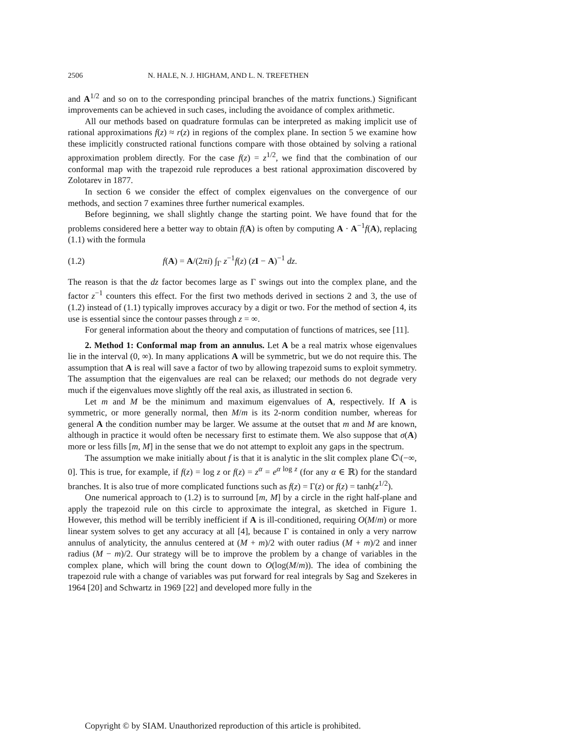2506 N. HALE, N. J. HIGHAM, AND L. N. TREFETHEN
and A<sup>1/2</sup> and so on to the corresponding principal branches of the matrix functions.) Significant improvements can be achieved in such cases, including the avoidance of complex arithmetic.
All our methods based on quadrature formulas can be interpreted as making implicit use of rational approximations f(z) ≈ r(z) in regions of the complex plane. In section 5 we examine how these implicitly constructed rational functions compare with those obtained by solving a rational approximation problem directly. For the case f(z) = z<sup>1/2</sup>, we find that the combination of our conformal map with the trapezoid rule reproduces a best rational approximation discovered by Zolotarev in 1877.
In section 6 we consider the effect of complex eigenvalues on the convergence of our methods, and section 7 examines three further numerical examples.
Before beginning, we shall slightly change the starting point. We have found that for the problems considered here a better way to obtain f(A) is often by computing A · A<sup>−1</sup>f(A), replacing (1.1) with the formula
(1.2) f(A) = A/(2πi) ∫<sub>Γ</sub> z<sup>−1</sup>f(z) (zI − A)<sup>−1</sup> dz.
The reason is that the dz factor becomes large as Γ swings out into the complex plane, and the factor z<sup>−1</sup> counters this effect. For the first two methods derived in sections 2 and 3, the use of (1.2) instead of (1.1) typically improves accuracy by a digit or two. For the method of section 4, its use is essential since the contour passes through z = ∞.
For general information about the theory and computation of functions of matrices, see [11].
2. Method 1: Conformal map from an annulus. Let A be a real matrix whose eigenvalues lie in the interval (0, ∞). In many applications A will be symmetric, but we do not require this. The assumption that A is real will save a factor of two by allowing trapezoid sums to exploit symmetry. The assumption that the eigenvalues are real can be relaxed; our methods do not degrade very much if the eigenvalues move slightly off the real axis, as illustrated in section 6.
Let m and M be the minimum and maximum eigenvalues of A, respectively. If A is symmetric, or more generally normal, then M/m is its 2-norm condition number, whereas for general A the condition number may be larger. We assume at the outset that m and M are known, although in practice it would often be necessary first to estimate them. We also suppose that σ(A) more or less fills [m, M] in the sense that we do not attempt to exploit any gaps in the spectrum.
The assumption we make initially about f is that it is analytic in the slit complex plane ℂ\(−∞, 0]. This is true, for example, if f(z) = log z or f(z) = z<sup>α</sup> = e<sup>α log z</sup> (for any α ∈ ℝ) for the standard branches. It is also true of more complicated functions such as f(z) = Γ(z) or f(z) = tanh(z<sup>1/2</sup>).
One numerical approach to (1.2) is to surround [m, M] by a circle in the right half-plane and apply the trapezoid rule on this circle to approximate the integral, as sketched in Figure 1. However, this method will be terribly inefficient if A is ill-conditioned, requiring O(M/m) or more linear system solves to get any accuracy at all [4], because Γ is contained in only a very narrow annulus of analyticity, the annulus centered at (M + m)/2 with outer radius (M + m)/2 and inner radius (M − m)/2. Our strategy will be to improve the problem by a change of variables in the complex plane, which will bring the count down to O(log(M/m)). The idea of combining the trapezoid rule with a change of variables was put forward for real integrals by Sag and Szekeres in 1964 [20] and Schwartz in 1969 [22] and developed more fully in the
Copyright © by SIAM. Unauthorized reproduction of this article is prohibited.